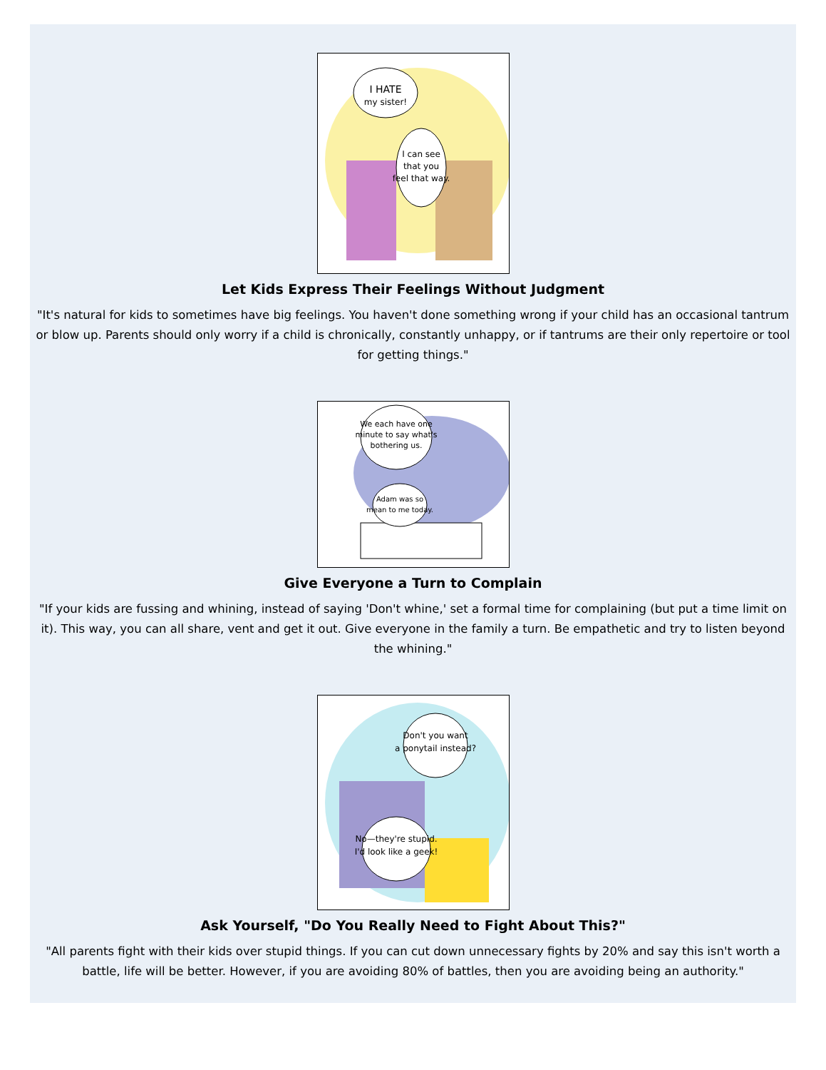I HATE
my sister!
I can see
that you
feel that way.
Let Kids Express Their Feelings Without Judgment
"It's natural for kids to sometimes have big feelings. You haven't done something wrong if your child has an occasional tantrum or blow up. Parents should only worry if a child is chronically, constantly unhappy, or if tantrums are their only repertoire or tool for getting things."
We each have one
minute to say what's
bothering us.
Adam was so
mean to me today.
Give Everyone a Turn to Complain
"If your kids are fussing and whining, instead of saying 'Don't whine,' set a formal time for complaining (but put a time limit on it). This way, you can all share, vent and get it out. Give everyone in the family a turn. Be empathetic and try to listen beyond the whining."
Don't you want
a ponytail instead?
No—they're stupid.
I'd look like a geek!
Ask Yourself, "Do You Really Need to Fight About This?"
"All parents fight with their kids over stupid things. If you can cut down unnecessary fights by 20% and say this isn't worth a battle, life will be better. However, if you are avoiding 80% of battles, then you are avoiding being an authority."